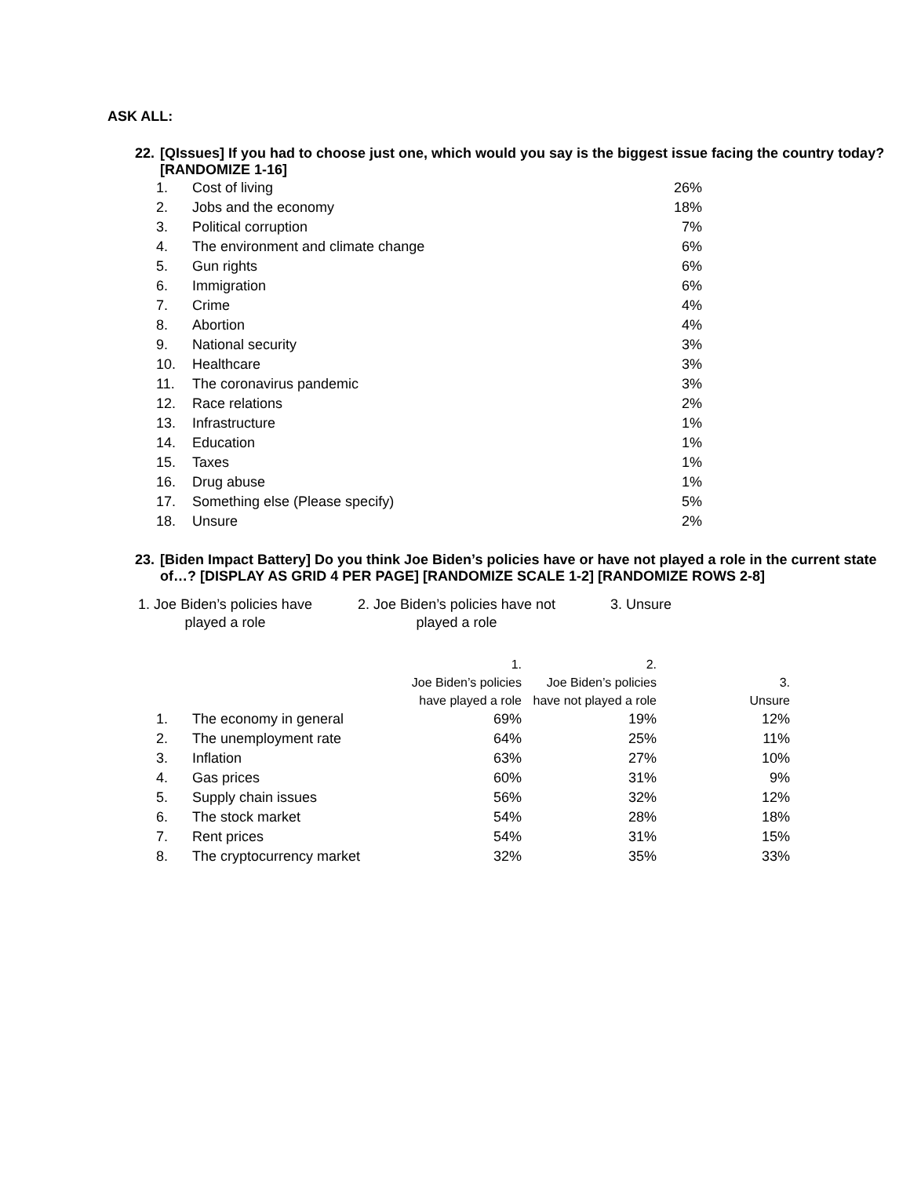ASK ALL:
22. [QIssues] If you had to choose just one, which would you say is the biggest issue facing the country today? [RANDOMIZE 1-16]
| 1. | Cost of living | 26% |
| 2. | Jobs and the economy | 18% |
| 3. | Political corruption | 7% |
| 4. | The environment and climate change | 6% |
| 5. | Gun rights | 6% |
| 6. | Immigration | 6% |
| 7. | Crime | 4% |
| 8. | Abortion | 4% |
| 9. | National security | 3% |
| 10. | Healthcare | 3% |
| 11. | The coronavirus pandemic | 3% |
| 12. | Race relations | 2% |
| 13. | Infrastructure | 1% |
| 14. | Education | 1% |
| 15. | Taxes | 1% |
| 16. | Drug abuse | 1% |
| 17. | Something else (Please specify) | 5% |
| 18. | Unsure | 2% |
23. [Biden Impact Battery] Do you think Joe Biden’s policies have or have not played a role in the current state of…? [DISPLAY AS GRID 4 PER PAGE] [RANDOMIZE SCALE 1-2] [RANDOMIZE ROWS 2-8]
1. Joe Biden’s policies have
played a role
2. Joe Biden’s policies have not
played a role
3. Unsure
| | | 1. Joe Biden’s policies have played a role | 2. Joe Biden’s policies have not played a role | 3. Unsure |
| --- | --- | --- | --- | --- |
| 1. | The economy in general | 69% | 19% | 12% |
| 2. | The unemployment rate | 64% | 25% | 11% |
| 3. | Inflation | 63% | 27% | 10% |
| 4. | Gas prices | 60% | 31% | 9% |
| 5. | Supply chain issues | 56% | 32% | 12% |
| 6. | The stock market | 54% | 28% | 18% |
| 7. | Rent prices | 54% | 31% | 15% |
| 8. | The cryptocurrency market | 32% | 35% | 33% |